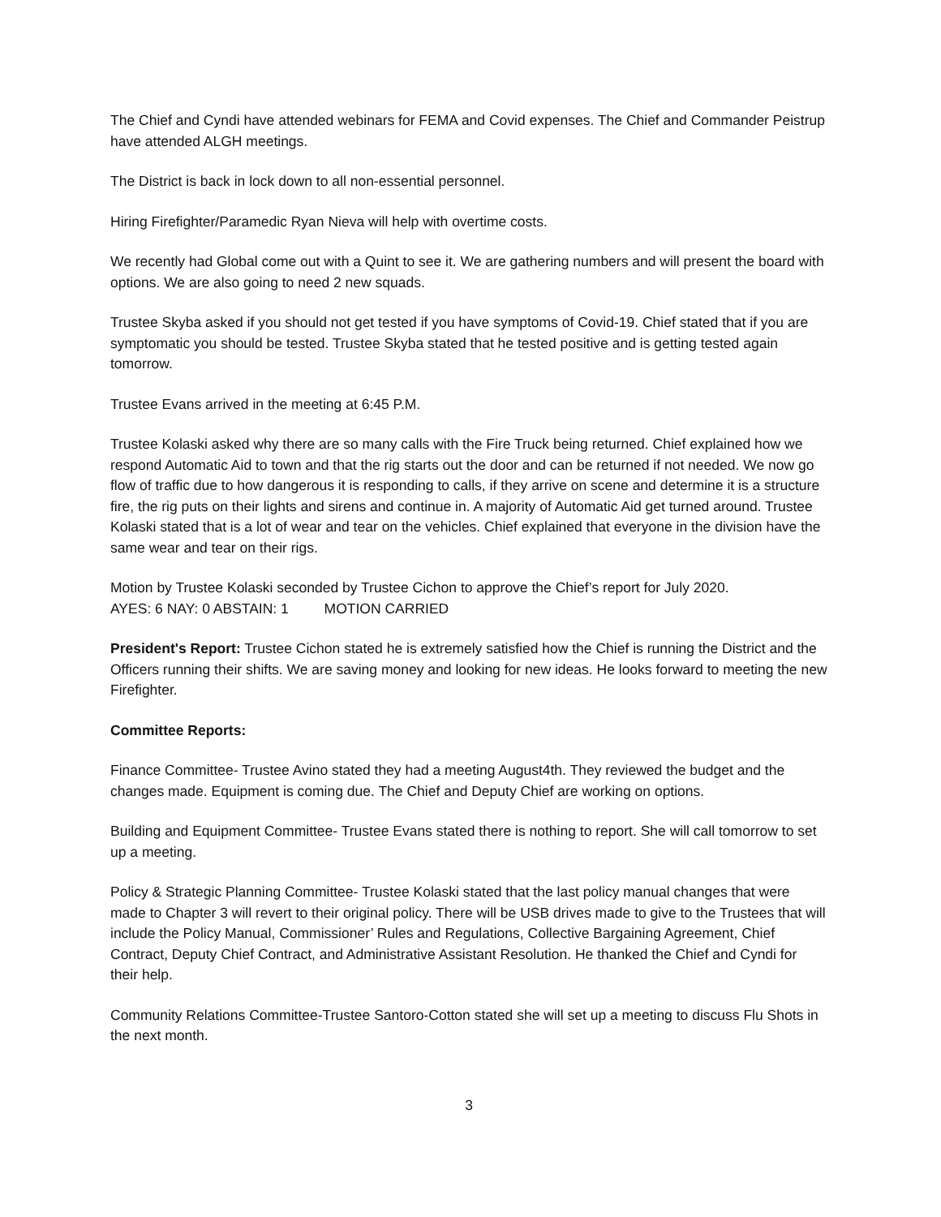The Chief and Cyndi have attended webinars for FEMA and Covid expenses. The Chief and Commander Peistrup have attended ALGH meetings.
The District is back in lock down to all non-essential personnel.
Hiring Firefighter/Paramedic Ryan Nieva will help with overtime costs.
We recently had Global come out with a Quint to see it. We are gathering numbers and will present the board with options. We are also going to need 2 new squads.
Trustee Skyba asked if you should not get tested if you have symptoms of Covid-19. Chief stated that if you are symptomatic you should be tested. Trustee Skyba stated that he tested positive and is getting tested again tomorrow.
Trustee Evans arrived in the meeting at 6:45 P.M.
Trustee Kolaski asked why there are so many calls with the Fire Truck being returned. Chief explained how we respond Automatic Aid to town and that the rig starts out the door and can be returned if not needed. We now go flow of traffic due to how dangerous it is responding to calls, if they arrive on scene and determine it is a structure fire, the rig puts on their lights and sirens and continue in. A majority of Automatic Aid get turned around. Trustee Kolaski stated that is a lot of wear and tear on the vehicles. Chief explained that everyone in the division have the same wear and tear on their rigs.
Motion by Trustee Kolaski seconded by Trustee Cichon to approve the Chief’s report for July 2020.
AYES: 6 NAY: 0 ABSTAIN: 1 MOTION CARRIED
President's Report: Trustee Cichon stated he is extremely satisfied how the Chief is running the District and the Officers running their shifts. We are saving money and looking for new ideas. He looks forward to meeting the new Firefighter.
Committee Reports:
Finance Committee- Trustee Avino stated they had a meeting August4th. They reviewed the budget and the changes made. Equipment is coming due. The Chief and Deputy Chief are working on options.
Building and Equipment Committee- Trustee Evans stated there is nothing to report. She will call tomorrow to set up a meeting.
Policy & Strategic Planning Committee- Trustee Kolaski stated that the last policy manual changes that were made to Chapter 3 will revert to their original policy. There will be USB drives made to give to the Trustees that will include the Policy Manual, Commissioner’ Rules and Regulations, Collective Bargaining Agreement, Chief Contract, Deputy Chief Contract, and Administrative Assistant Resolution. He thanked the Chief and Cyndi for their help.
Community Relations Committee-Trustee Santoro-Cotton stated she will set up a meeting to discuss Flu Shots in the next month.
3